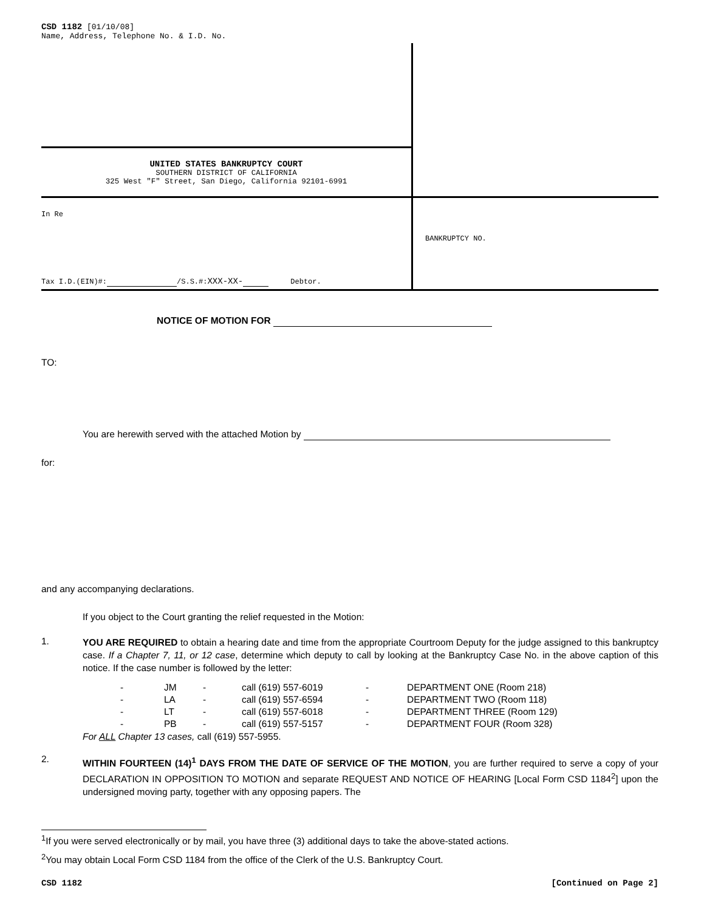CSD 1182 [01/10/08]
Name, Address, Telephone No. & I.D. No.
UNITED STATES BANKRUPTCY COURT
SOUTHERN DISTRICT OF CALIFORNIA
325 West "F" Street, San Diego, California 92101-6991
In Re
Tax I.D.(EIN)#: /S.S.#:XXX-XX- Debtor.
BANKRUPTCY NO.
NOTICE OF MOTION FOR
TO:
You are herewith served with the attached Motion by
for:
and any accompanying declarations.
If you object to the Court granting the relief requested in the Motion:
1.
YOU ARE REQUIRED to obtain a hearing date and time from the appropriate Courtroom Deputy for the judge assigned to this bankruptcy case. If a Chapter 7, 11, or 12 case, determine which deputy to call by looking at the Bankruptcy Case No. in the above caption of this notice. If the case number is followed by the letter:
| - | JM | - | call (619) 557-6019 | - | DEPARTMENT ONE (Room 218) |
| - | LA | - | call (619) 557-6594 | - | DEPARTMENT TWO (Room 118) |
| - | LT | - | call (619) 557-6018 | - | DEPARTMENT THREE (Room 129) |
| - | PB | - | call (619) 557-5157 | - | DEPARTMENT FOUR (Room 328) |
For ALL Chapter 13 cases, call (619) 557-5955.
2.
WITHIN FOURTEEN (14)<sup>1</sup> DAYS FROM THE DATE OF SERVICE OF THE MOTION, you are further required to serve a copy of your DECLARATION IN OPPOSITION TO MOTION and separate REQUEST AND NOTICE OF HEARING [Local Form CSD 1184<sup>2</sup>] upon the undersigned moving party, together with any opposing papers. The
<sup>1</sup> If you were served electronically or by mail, you have three (3) additional days to take the above-stated actions.
<sup>2</sup> You may obtain Local Form CSD 1184 from the office of the Clerk of the U.S. Bankruptcy Court.
CSD 1182 [Continued on Page 2]